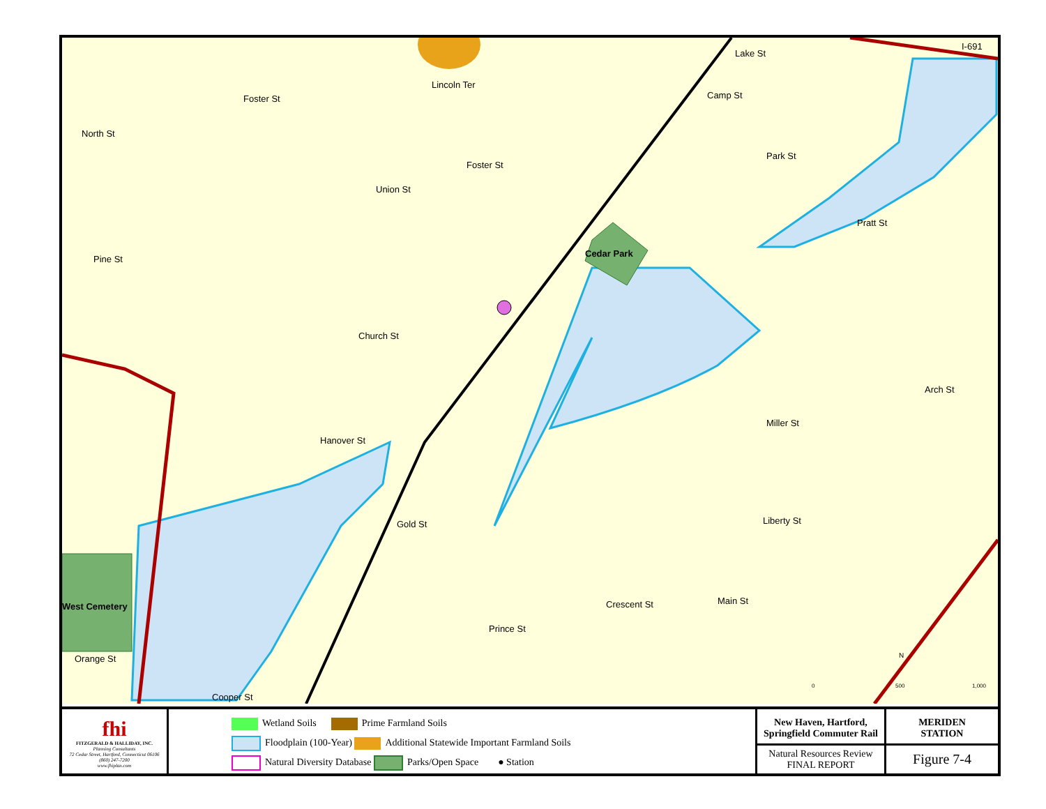North St
Pine St
Foster St
Lincoln Ter
Union St
Foster St
Cedar Park
Lake St
Camp St
Park St
Pratt St
Church St
Miller St
Liberty St
Arch St
West Cemetery
Orange St
Cooper St
Hanover St
Gold St
Crescent St
Prince St
Main St
I-691
N
0 500 1,000
| fhi FITZGERALD & HALLIDAY, INC. Planning Consultants 72 Cedar Street, Hartford, Connecticut 06106 (860) 247-7200 www.fhiplan.com | Wetland Soils Prime Farmland Soils Floodplain (100-Year) Additional Statewide Important Farmland Soils Natural Diversity Database Parks/Open Space ● Station | New Haven, Hartford, Springfield Commuter Rail Natural Resources Review FINAL REPORT | MERIDEN STATION Figure 7-4 |